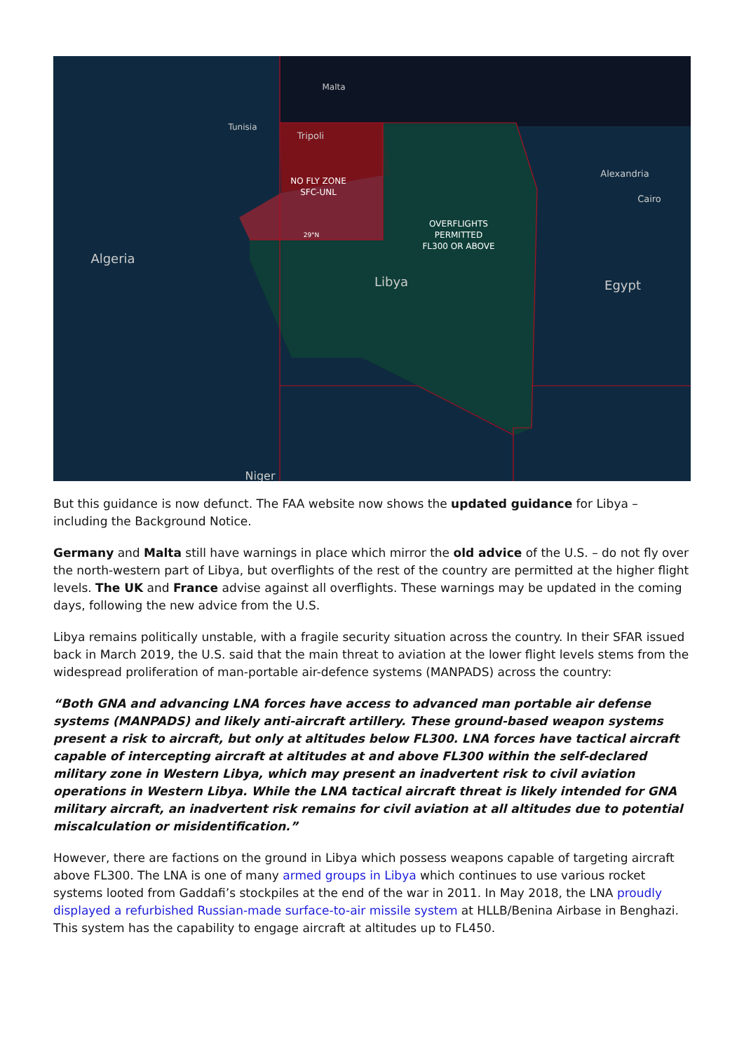Malta
Tunisia
Tripoli
NO FLY ZONE
SFC-UNL
29°N
OVERFLIGHTS
PERMITTED
FL300 OR ABOVE
Algeria
Libya
Egypt
Niger
Alexandria
Cairo
But this guidance is now defunct. The FAA website now shows the updated guidance for Libya – including the Background Notice.
Germany and Malta still have warnings in place which mirror the old advice of the U.S. – do not fly over the north-western part of Libya, but overflights of the rest of the country are permitted at the higher flight levels. The UK and France advise against all overflights. These warnings may be updated in the coming days, following the new advice from the U.S.
Libya remains politically unstable, with a fragile security situation across the country. In their SFAR issued back in March 2019, the U.S. said that the main threat to aviation at the lower flight levels stems from the widespread proliferation of man-portable air-defence systems (MANPADS) across the country:
“Both GNA and advancing LNA forces have access to advanced man portable air defense systems (MANPADS) and likely anti-aircraft artillery. These ground-based weapon systems present a risk to aircraft, but only at altitudes below FL300. LNA forces have tactical aircraft capable of intercepting aircraft at altitudes at and above FL300 within the self-declared military zone in Western Libya, which may present an inadvertent risk to civil aviation operations in Western Libya. While the LNA tactical aircraft threat is likely intended for GNA military aircraft, an inadvertent risk remains for civil aviation at all altitudes due to potential miscalculation or misidentification.”
However, there are factions on the ground in Libya which possess weapons capable of targeting aircraft above FL300. The LNA is one of many armed groups in Libya which continues to use various rocket systems looted from Gaddafi’s stockpiles at the end of the war in 2011. In May 2018, the LNA proudly displayed a refurbished Russian-made surface-to-air missile system at HLLB/Benina Airbase in Benghazi. This system has the capability to engage aircraft at altitudes up to FL450.